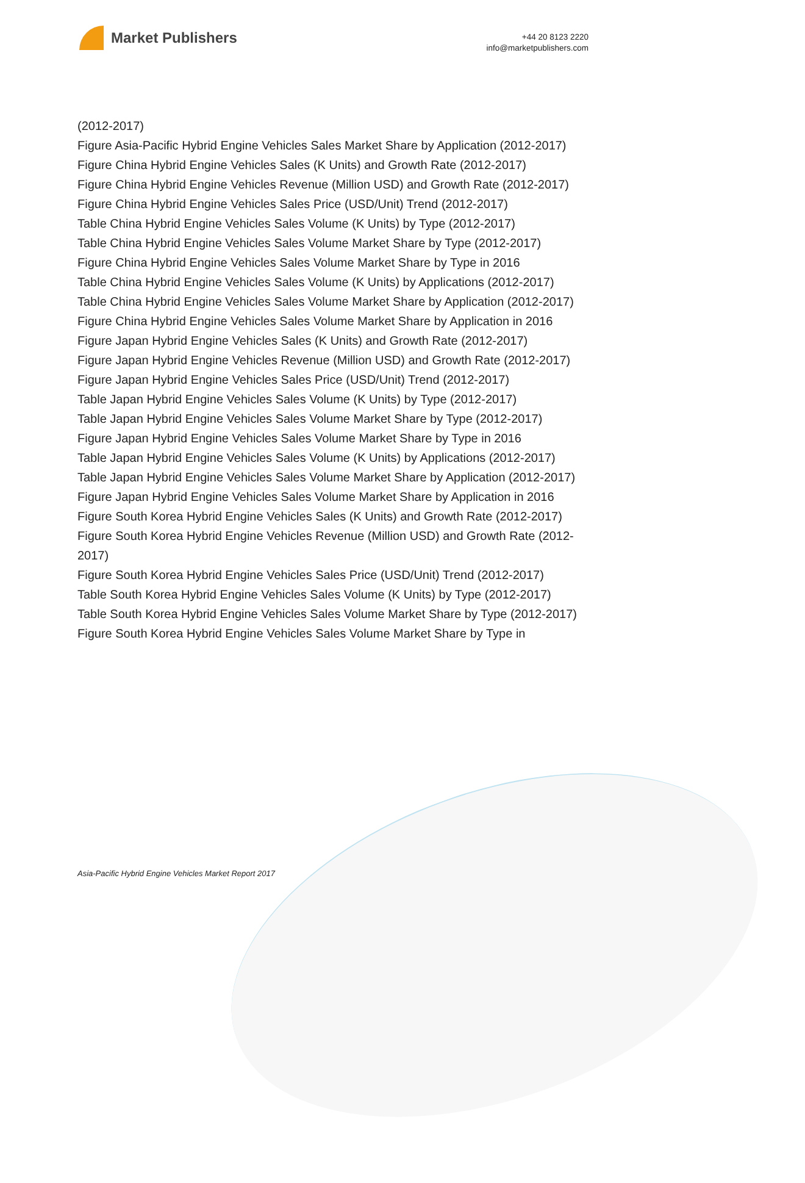Market Publishers
+44 20 8123 2220
info@marketpublishers.com
(2012-2017)
Figure Asia-Pacific Hybrid Engine Vehicles Sales Market Share by Application (2012-2017)
Figure China Hybrid Engine Vehicles Sales (K Units) and Growth Rate (2012-2017)
Figure China Hybrid Engine Vehicles Revenue (Million USD) and Growth Rate (2012-2017)
Figure China Hybrid Engine Vehicles Sales Price (USD/Unit) Trend (2012-2017)
Table China Hybrid Engine Vehicles Sales Volume (K Units) by Type (2012-2017)
Table China Hybrid Engine Vehicles Sales Volume Market Share by Type (2012-2017)
Figure China Hybrid Engine Vehicles Sales Volume Market Share by Type in 2016
Table China Hybrid Engine Vehicles Sales Volume (K Units) by Applications (2012-2017)
Table China Hybrid Engine Vehicles Sales Volume Market Share by Application (2012-2017)
Figure China Hybrid Engine Vehicles Sales Volume Market Share by Application in 2016
Figure Japan Hybrid Engine Vehicles Sales (K Units) and Growth Rate (2012-2017)
Figure Japan Hybrid Engine Vehicles Revenue (Million USD) and Growth Rate (2012-2017)
Figure Japan Hybrid Engine Vehicles Sales Price (USD/Unit) Trend (2012-2017)
Table Japan Hybrid Engine Vehicles Sales Volume (K Units) by Type (2012-2017)
Table Japan Hybrid Engine Vehicles Sales Volume Market Share by Type (2012-2017)
Figure Japan Hybrid Engine Vehicles Sales Volume Market Share by Type in 2016
Table Japan Hybrid Engine Vehicles Sales Volume (K Units) by Applications (2012-2017)
Table Japan Hybrid Engine Vehicles Sales Volume Market Share by Application (2012-2017)
Figure Japan Hybrid Engine Vehicles Sales Volume Market Share by Application in 2016
Figure South Korea Hybrid Engine Vehicles Sales (K Units) and Growth Rate (2012-2017)
Figure South Korea Hybrid Engine Vehicles Revenue (Million USD) and Growth Rate (2012-2017)
Figure South Korea Hybrid Engine Vehicles Sales Price (USD/Unit) Trend (2012-2017)
Table South Korea Hybrid Engine Vehicles Sales Volume (K Units) by Type (2012-2017)
Table South Korea Hybrid Engine Vehicles Sales Volume Market Share by Type (2012-2017)
Figure South Korea Hybrid Engine Vehicles Sales Volume Market Share by Type in
Asia-Pacific Hybrid Engine Vehicles Market Report 2017